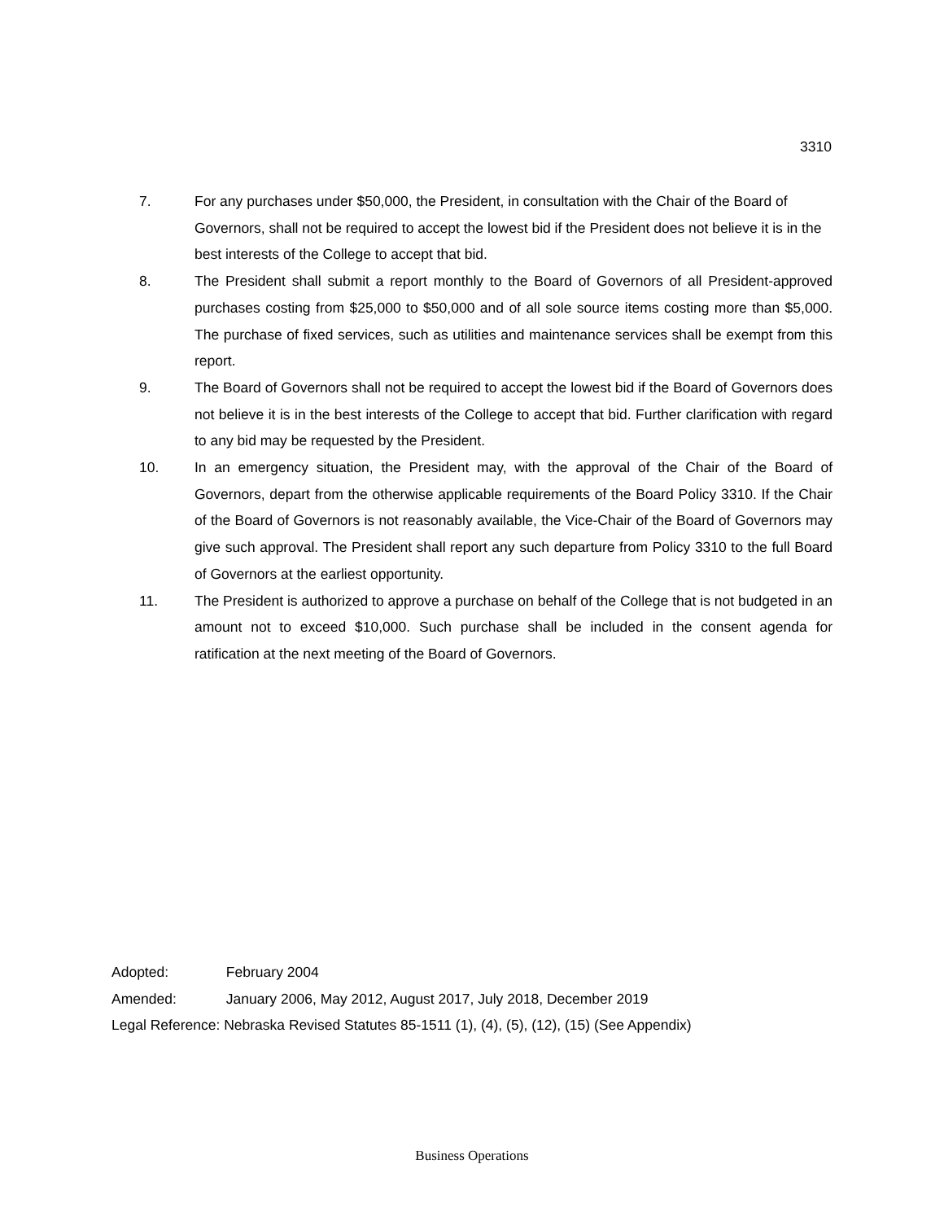3310
7. For any purchases under $50,000, the President, in consultation with the Chair of the Board of Governors, shall not be required to accept the lowest bid if the President does not believe it is in the best interests of the College to accept that bid.
8. The President shall submit a report monthly to the Board of Governors of all President-approved purchases costing from $25,000 to $50,000 and of all sole source items costing more than $5,000. The purchase of fixed services, such as utilities and maintenance services shall be exempt from this report.
9. The Board of Governors shall not be required to accept the lowest bid if the Board of Governors does not believe it is in the best interests of the College to accept that bid. Further clarification with regard to any bid may be requested by the President.
10. In an emergency situation, the President may, with the approval of the Chair of the Board of Governors, depart from the otherwise applicable requirements of the Board Policy 3310. If the Chair of the Board of Governors is not reasonably available, the Vice-Chair of the Board of Governors may give such approval. The President shall report any such departure from Policy 3310 to the full Board of Governors at the earliest opportunity.
11. The President is authorized to approve a purchase on behalf of the College that is not budgeted in an amount not to exceed $10,000. Such purchase shall be included in the consent agenda for ratification at the next meeting of the Board of Governors.
Adopted: February 2004
Amended: January 2006, May 2012, August 2017, July 2018, December 2019
Legal Reference: Nebraska Revised Statutes 85-1511 (1), (4), (5), (12), (15) (See Appendix)
Business Operations